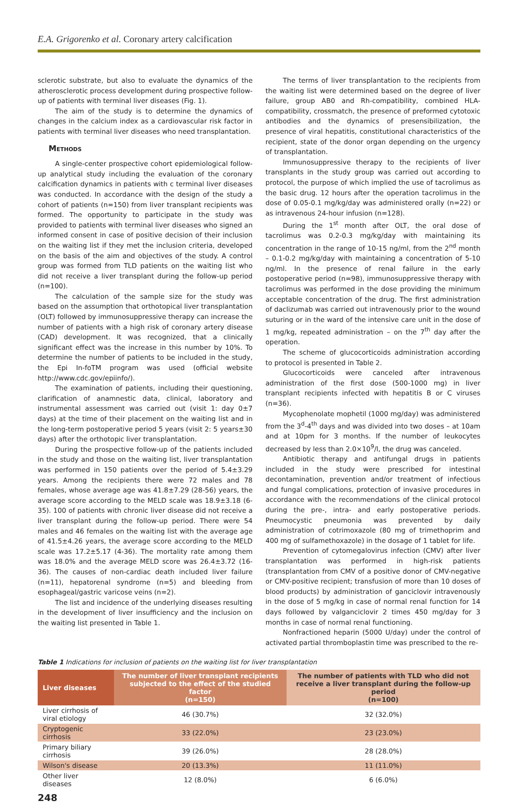E.A. Grigorenko et al. Coronary artery calcification
sclerotic substrate, but also to evaluate the dynamics of the atherosclerotic process development during prospective follow-up of patients with terminal liver diseases (Fig. 1).
The aim of the study is to determine the dynamics of changes in the calcium index as a cardiovascular risk factor in patients with terminal liver diseases who need transplantation.
Methods
A single-center prospective cohort epidemiological follow-up analytical study including the evaluation of the coronary calcification dynamics in patients with c terminal liver diseases was conducted. In accordance with the design of the study a cohort of patients (n=150) from liver transplant recipients was formed. The opportunity to participate in the study was provided to patients with terminal liver diseases who signed an informed consent in case of positive decision of their inclusion on the waiting list if they met the inclusion criteria, developed on the basis of the aim and objectives of the study. A control group was formed from TLD patients on the waiting list who did not receive a liver transplant during the follow-up period (n=100).
The calculation of the sample size for the study was based on the assumption that orthotopical liver transplantation (OLT) followed by immunosuppressive therapy can increase the number of patients with a high risk of coronary artery disease (CAD) development. It was recognized, that a clinically significant effect was the increase in this number by 10%. To determine the number of patients to be included in the study, the Epi In-foTM program was used (official website http://www.cdc.gov/epiinfo/).
The examination of patients, including their questioning, clarification of anamnestic data, clinical, laboratory and instrumental assessment was carried out (visit 1: day 0±7 days) at the time of their placement on the waiting list and in the long-term postoperative period 5 years (visit 2: 5 years±30 days) after the orthotopic liver transplantation.
During the prospective follow-up of the patients included in the study and those on the waiting list, liver transplantation was performed in 150 patients over the period of 5.4±3.29 years. Among the recipients there were 72 males and 78 females, whose average age was 41.8±7.29 (28-56) years, the average score according to the MELD scale was 18.9±3.18 (6-35). 100 of patients with chronic liver disease did not receive a liver transplant during the follow-up period. There were 54 males and 46 females on the waiting list with the average age of 41.5±4.26 years, the average score according to the MELD scale was 17.2±5.17 (4-36). The mortality rate among them was 18.0% and the average MELD score was 26.4±3.72 (16-36). The causes of non-cardiac death included liver failure (n=11), hepatorenal syndrome (n=5) and bleeding from esophageal/gastric varicose veins (n=2).
The list and incidence of the underlying diseases resulting in the development of liver insufficiency and the inclusion on the waiting list presented in Table 1.
The terms of liver transplantation to the recipients from the waiting list were determined based on the degree of liver failure, group AB0 and Rh-compatibility, combined HLA-compatibility, crossmatch, the presence of preformed cytotoxic antibodies and the dynamics of presensibilization, the presence of viral hepatitis, constitutional characteristics of the recipient, state of the donor organ depending on the urgency of transplantation.
Immunosuppressive therapy to the recipients of liver transplants in the study group was carried out according to protocol, the purpose of which implied the use of tacrolimus as the basic drug. 12 hours after the operation tacrolimus in the dose of 0.05-0.1 mg/kg/day was administered orally (n=22) or as intravenous 24-hour infusion (n=128).
During the 1<sup>st</sup> month after OLT, the oral dose of tacrolimus was 0.2-0.3 mg/kg/day with maintaining its concentration in the range of 10-15 ng/ml, from the 2<sup>nd</sup> month – 0.1-0.2 mg/kg/day with maintaining a concentration of 5-10 ng/ml. In the presence of renal failure in the early postoperative period (n=98), immunosuppressive therapy with tacrolimus was performed in the dose providing the minimum acceptable concentration of the drug. The first administration of daclizumab was carried out intravenously prior to the wound suturing or in the ward of the intensive care unit in the dose of 1 mg/kg, repeated administration – on the 7<sup>th</sup> day after the operation.
The scheme of glucocorticoids administration according to protocol is presented in Table 2.
Glucocorticoids were canceled after intravenous administration of the first dose (500-1000 mg) in liver transplant recipients infected with hepatitis B or C viruses (n=36).
Mycophenolate mophetil (1000 mg/day) was administered from the 3<sup>d</sup>-4<sup>th</sup> days and was divided into two doses – at 10am and at 10pm for 3 months. If the number of leukocytes decreased by less than 2.0×10<sup>9</sup>/l, the drug was canceled.
Antibiotic therapy and antifungal drugs in patients included in the study were prescribed for intestinal decontamination, prevention and/or treatment of infectious and fungal complications, protection of invasive procedures in accordance with the recommendations of the clinical protocol during the pre-, intra- and early postoperative periods. Pneumocystic pneumonia was prevented by daily administration of cotrimoxazole (80 mg of trimethoprim and 400 mg of sulfamethoxazole) in the dosage of 1 tablet for life.
Prevention of cytomegalovirus infection (CMV) after liver transplantation was performed in high-risk patients (transplantation from CMV of a positive donor of CMV-negative or CMV-positive recipient; transfusion of more than 10 doses of blood products) by administration of ganciclovir intravenously in the dose of 5 mg/kg in case of normal renal function for 14 days followed by valganciclovir 2 times 450 mg/day for 3 months in case of normal renal functioning.
Nonfractioned heparin (5000 U/day) under the control of activated partial thromboplastin time was prescribed to the re-
Table 1 Indications for inclusion of patients on the waiting list for liver transplantation
| Liver diseases | The number of liver transplant recipients subjected to the effect of the studied factor (n=150) | The number of patients with TLD who did not receive a liver transplant during the follow-up period (n=100) |
| --- | --- | --- |
| Liver cirrhosis of viral etiology | 46 (30.7%) | 32 (32.0%) |
| Cryptogenic cirrhosis | 33 (22.0%) | 23 (23.0%) |
| Primary biliary cirrhosis | 39 (26.0%) | 28 (28.0%) |
| Wilson's disease | 20 (13.3%) | 11 (11.0%) |
| Other liver diseases | 12 (8.0%) | 6 (6.0%) |
248